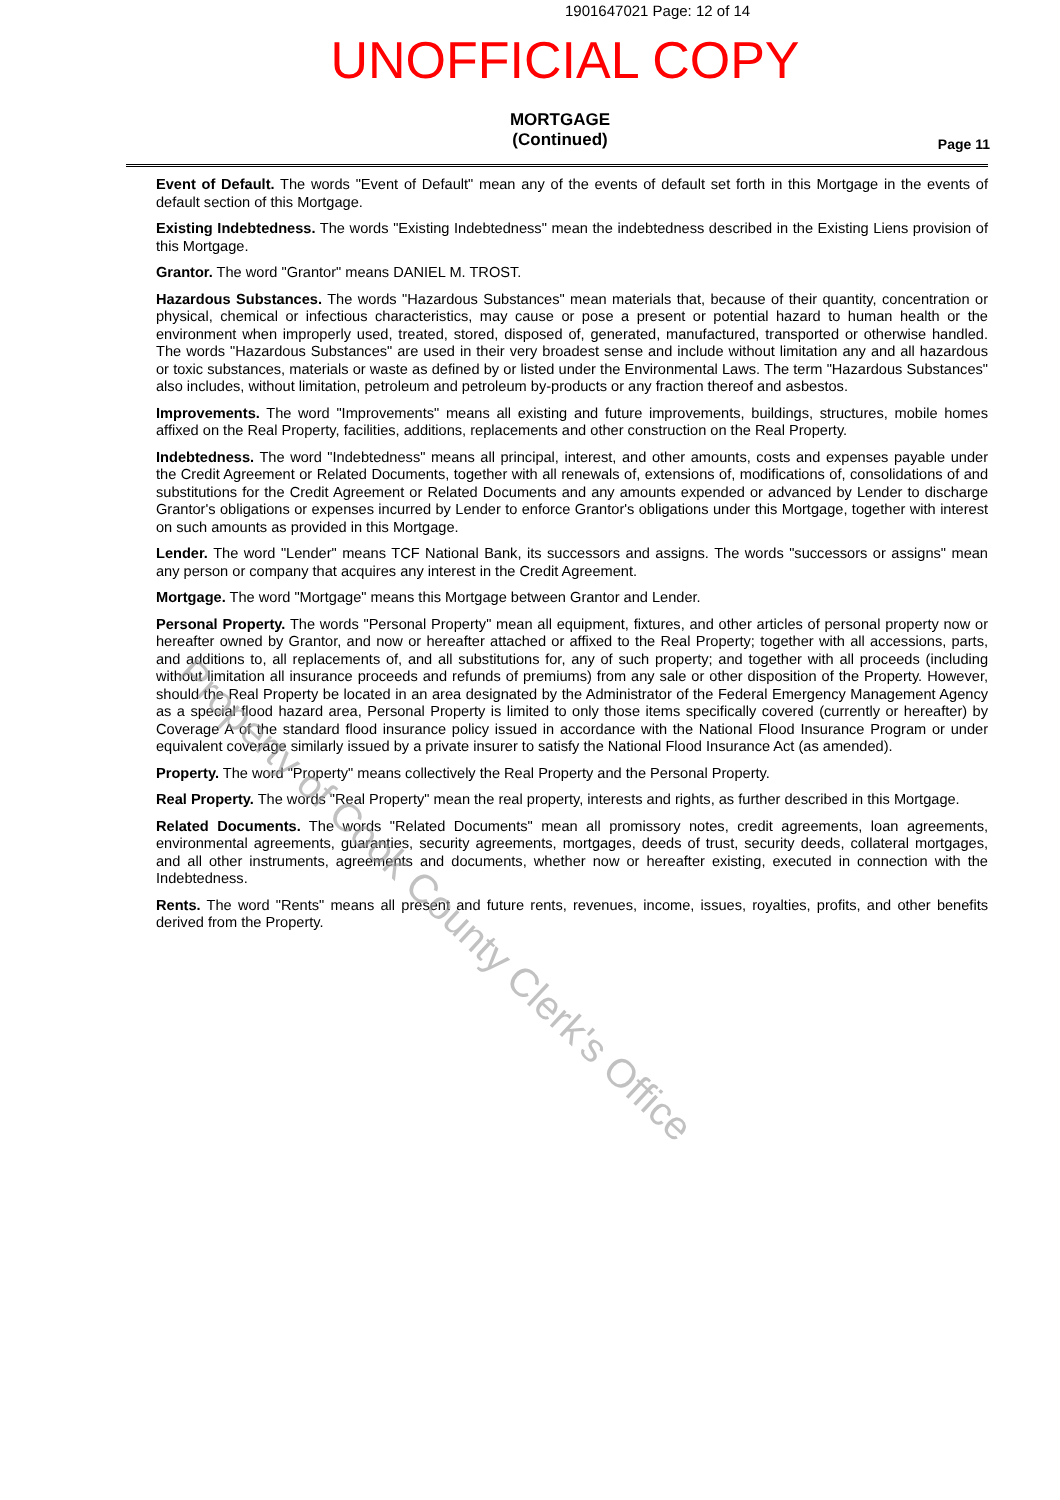1901647021 Page: 12 of 14
UNOFFICIAL COPY
MORTGAGE
(Continued)
Page 11
Event of Default. The words "Event of Default" mean any of the events of default set forth in this Mortgage in the events of default section of this Mortgage.
Existing Indebtedness. The words "Existing Indebtedness" mean the indebtedness described in the Existing Liens provision of this Mortgage.
Grantor. The word "Grantor" means DANIEL M. TROST.
Hazardous Substances. The words "Hazardous Substances" mean materials that, because of their quantity, concentration or physical, chemical or infectious characteristics, may cause or pose a present or potential hazard to human health or the environment when improperly used, treated, stored, disposed of, generated, manufactured, transported or otherwise handled. The words "Hazardous Substances" are used in their very broadest sense and include without limitation any and all hazardous or toxic substances, materials or waste as defined by or listed under the Environmental Laws. The term "Hazardous Substances" also includes, without limitation, petroleum and petroleum by-products or any fraction thereof and asbestos.
Improvements. The word "Improvements" means all existing and future improvements, buildings, structures, mobile homes affixed on the Real Property, facilities, additions, replacements and other construction on the Real Property.
Indebtedness. The word "Indebtedness" means all principal, interest, and other amounts, costs and expenses payable under the Credit Agreement or Related Documents, together with all renewals of, extensions of, modifications of, consolidations of and substitutions for the Credit Agreement or Related Documents and any amounts expended or advanced by Lender to discharge Grantor's obligations or expenses incurred by Lender to enforce Grantor's obligations under this Mortgage, together with interest on such amounts as provided in this Mortgage.
Lender. The word "Lender" means TCF National Bank, its successors and assigns. The words "successors or assigns" mean any person or company that acquires any interest in the Credit Agreement.
Mortgage. The word "Mortgage" means this Mortgage between Grantor and Lender.
Personal Property. The words "Personal Property" mean all equipment, fixtures, and other articles of personal property now or hereafter owned by Grantor, and now or hereafter attached or affixed to the Real Property; together with all accessions, parts, and additions to, all replacements of, and all substitutions for, any of such property; and together with all proceeds (including without limitation all insurance proceeds and refunds of premiums) from any sale or other disposition of the Property. However, should the Real Property be located in an area designated by the Administrator of the Federal Emergency Management Agency as a special flood hazard area, Personal Property is limited to only those items specifically covered (currently or hereafter) by Coverage A of the standard flood insurance policy issued in accordance with the National Flood Insurance Program or under equivalent coverage similarly issued by a private insurer to satisfy the National Flood Insurance Act (as amended).
Property. The word "Property" means collectively the Real Property and the Personal Property.
Real Property. The words "Real Property" mean the real property, interests and rights, as further described in this Mortgage.
Related Documents. The words "Related Documents" mean all promissory notes, credit agreements, loan agreements, environmental agreements, guaranties, security agreements, mortgages, deeds of trust, security deeds, collateral mortgages, and all other instruments, agreements and documents, whether now or hereafter existing, executed in connection with the Indebtedness.
Rents. The word "Rents" means all present and future rents, revenues, income, issues, royalties, profits, and other benefits derived from the Property.
Property of Cook County Clerk's Office